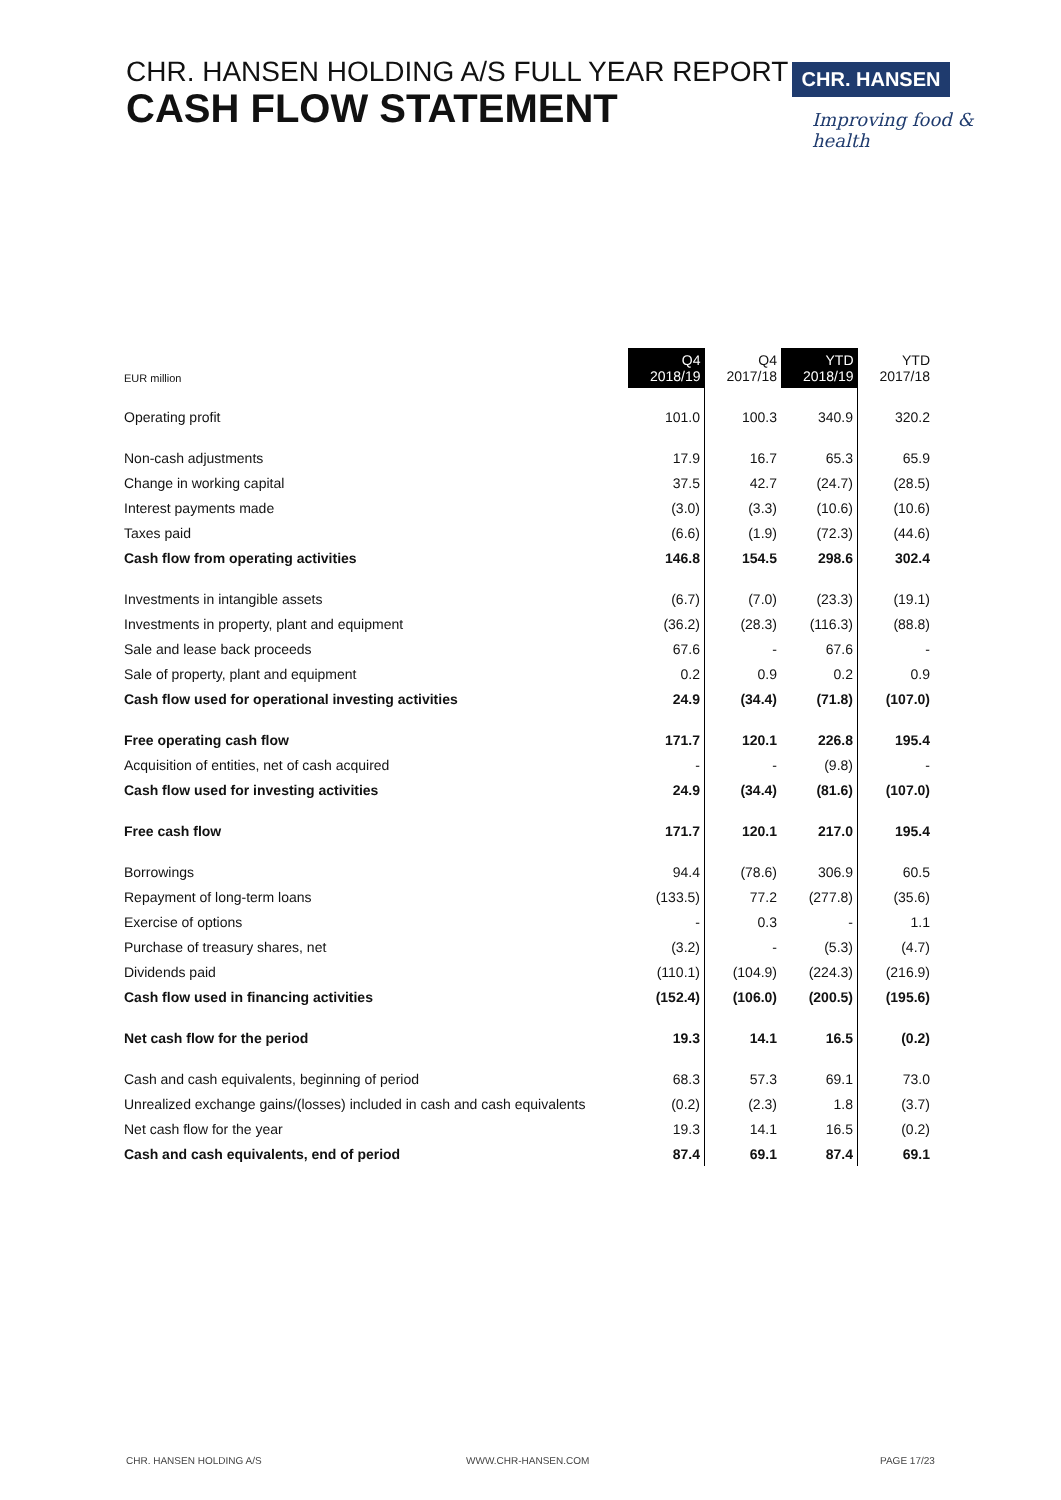CHR. HANSEN HOLDING A/S FULL YEAR REPORT
CASH FLOW STATEMENT
CHR. HANSEN
Improving food & health
| EUR million | Q4 2018/19 | Q4 2017/18 | YTD 2018/19 | YTD 2017/18 |
| --- | --- | --- | --- | --- |
| Operating profit | 101.0 | 100.3 | 340.9 | 320.2 |
| Non-cash adjustments | 17.9 | 16.7 | 65.3 | 65.9 |
| Change in working capital | 37.5 | 42.7 | (24.7) | (28.5) |
| Interest payments made | (3.0) | (3.3) | (10.6) | (10.6) |
| Taxes paid | (6.6) | (1.9) | (72.3) | (44.6) |
| Cash flow from operating activities | 146.8 | 154.5 | 298.6 | 302.4 |
| Investments in intangible assets | (6.7) | (7.0) | (23.3) | (19.1) |
| Investments in property, plant and equipment | (36.2) | (28.3) | (116.3) | (88.8) |
| Sale and lease back proceeds | 67.6 | - | 67.6 | - |
| Sale of property, plant and equipment | 0.2 | 0.9 | 0.2 | 0.9 |
| Cash flow used for operational investing activities | 24.9 | (34.4) | (71.8) | (107.0) |
| Free operating cash flow | 171.7 | 120.1 | 226.8 | 195.4 |
| Acquisition of entities, net of cash acquired | - | - | (9.8) | - |
| Cash flow used for investing activities | 24.9 | (34.4) | (81.6) | (107.0) |
| Free cash flow | 171.7 | 120.1 | 217.0 | 195.4 |
| Borrowings | 94.4 | (78.6) | 306.9 | 60.5 |
| Repayment of long-term loans | (133.5) | 77.2 | (277.8) | (35.6) |
| Exercise of options | - | 0.3 | - | 1.1 |
| Purchase of treasury shares, net | (3.2) | - | (5.3) | (4.7) |
| Dividends paid | (110.1) | (104.9) | (224.3) | (216.9) |
| Cash flow used in financing activities | (152.4) | (106.0) | (200.5) | (195.6) |
| Net cash flow for the period | 19.3 | 14.1 | 16.5 | (0.2) |
| Cash and cash equivalents, beginning of period | 68.3 | 57.3 | 69.1 | 73.0 |
| Unrealized exchange gains/(losses) included in cash and cash equivalents | (0.2) | (2.3) | 1.8 | (3.7) |
| Net cash flow for the year | 19.3 | 14.1 | 16.5 | (0.2) |
| Cash and cash equivalents, end of period | 87.4 | 69.1 | 87.4 | 69.1 |
CHR. HANSEN HOLDING A/S WWW.CHR-HANSEN.COM PAGE 17/23